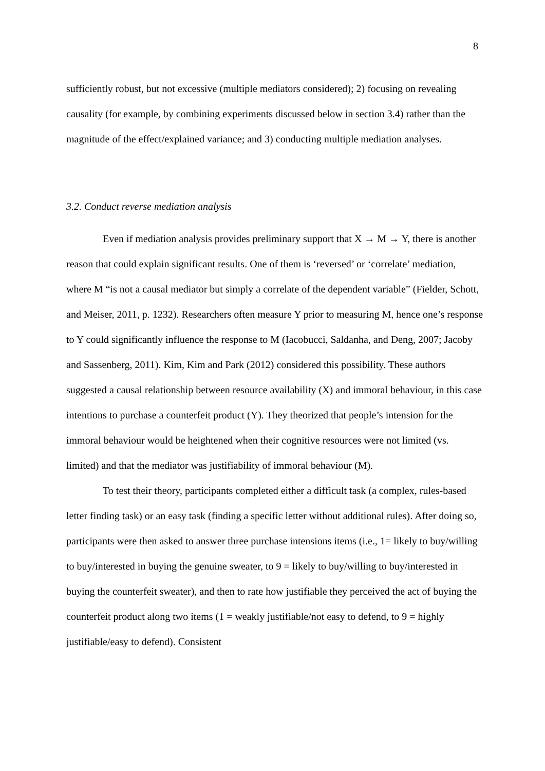8
sufficiently robust, but not excessive (multiple mediators considered); 2) focusing on revealing causality (for example, by combining experiments discussed below in section 3.4) rather than the magnitude of the effect/explained variance; and 3) conducting multiple mediation analyses.
3.2. Conduct reverse mediation analysis
Even if mediation analysis provides preliminary support that X → M → Y, there is another reason that could explain significant results. One of them is ‘reversed’ or ‘correlate’ mediation, where M “is not a causal mediator but simply a correlate of the dependent variable” (Fielder, Schott, and Meiser, 2011, p. 1232). Researchers often measure Y prior to measuring M, hence one’s response to Y could significantly influence the response to M (Iacobucci, Saldanha, and Deng, 2007; Jacoby and Sassenberg, 2011). Kim, Kim and Park (2012) considered this possibility. These authors suggested a causal relationship between resource availability (X) and immoral behaviour, in this case intentions to purchase a counterfeit product (Y). They theorized that people’s intension for the immoral behaviour would be heightened when their cognitive resources were not limited (vs. limited) and that the mediator was justifiability of immoral behaviour (M).
To test their theory, participants completed either a difficult task (a complex, rules-based letter finding task) or an easy task (finding a specific letter without additional rules). After doing so, participants were then asked to answer three purchase intensions items (i.e., 1= likely to buy/willing to buy/interested in buying the genuine sweater, to 9 = likely to buy/willing to buy/interested in buying the counterfeit sweater), and then to rate how justifiable they perceived the act of buying the counterfeit product along two items (1 = weakly justifiable/not easy to defend, to 9 = highly justifiable/easy to defend). Consistent